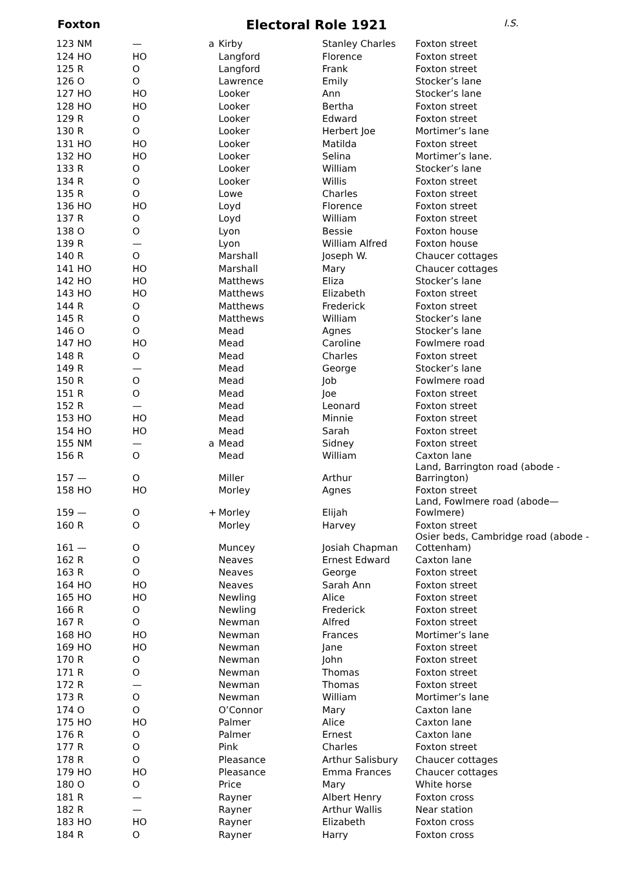Foxton
Electoral Role 1921
I.S.
| 123 NM | — | a | Kirby | Stanley Charles | Foxton street |
| 124 HO | HO | | Langford | Florence | Foxton street |
| 125 R | O | | Langford | Frank | Foxton street |
| 126 O | O | | Lawrence | Emily | Stocker’s lane |
| 127 HO | HO | | Looker | Ann | Stocker’s lane |
| 128 HO | HO | | Looker | Bertha | Foxton street |
| 129 R | O | | Looker | Edward | Foxton street |
| 130 R | O | | Looker | Herbert Joe | Mortimer’s lane |
| 131 HO | HO | | Looker | Matilda | Foxton street |
| 132 HO | HO | | Looker | Selina | Mortimer’s lane. |
| 133 R | O | | Looker | William | Stocker’s lane |
| 134 R | O | | Looker | Willis | Foxton street |
| 135 R | O | | Lowe | Charles | Foxton street |
| 136 HO | HO | | Loyd | Florence | Foxton street |
| 137 R | O | | Loyd | William | Foxton street |
| 138 O | O | | Lyon | Bessie | Foxton house |
| 139 R | — | | Lyon | William Alfred | Foxton house |
| 140 R | O | | Marshall | Joseph W. | Chaucer cottages |
| 141 HO | HO | | Marshall | Mary | Chaucer cottages |
| 142 HO | HO | | Matthews | Eliza | Stocker’s lane |
| 143 HO | HO | | Matthews | Elizabeth | Foxton street |
| 144 R | O | | Matthews | Frederick | Foxton street |
| 145 R | O | | Matthews | William | Stocker’s lane |
| 146 O | O | | Mead | Agnes | Stocker’s lane |
| 147 HO | HO | | Mead | Caroline | Fowlmere road |
| 148 R | O | | Mead | Charles | Foxton street |
| 149 R | — | | Mead | George | Stocker’s lane |
| 150 R | O | | Mead | Job | Fowlmere road |
| 151 R | O | | Mead | Joe | Foxton street |
| 152 R | — | | Mead | Leonard | Foxton street |
| 153 HO | HO | | Mead | Minnie | Foxton street |
| 154 HO | HO | | Mead | Sarah | Foxton street |
| 155 NM | — | a | Mead | Sidney | Foxton street |
| 156 R | O | | Mead | William | Caxton lane |
| 157 — | O | | Miller | Arthur | Land, Barrington road (abode - Barrington) |
| 158 HO | HO | | Morley | Agnes | Foxton street |
| 159 — | O | + | Morley | Elijah | Land, Fowlmere road (abode— Fowlmere) |
| 160 R | O | | Morley | Harvey | Foxton street |
| 161 — | O | | Muncey | Josiah Chapman | Osier beds, Cambridge road (abode - Cottenham) |
| 162 R | O | | Neaves | Ernest Edward | Caxton lane |
| 163 R | O | | Neaves | George | Foxton street |
| 164 HO | HO | | Neaves | Sarah Ann | Foxton street |
| 165 HO | HO | | Newling | Alice | Foxton street |
| 166 R | O | | Newling | Frederick | Foxton street |
| 167 R | O | | Newman | Alfred | Foxton street |
| 168 HO | HO | | Newman | Frances | Mortimer’s lane |
| 169 HO | HO | | Newman | Jane | Foxton street |
| 170 R | O | | Newman | John | Foxton street |
| 171 R | O | | Newman | Thomas | Foxton street |
| 172 R | — | | Newman | Thomas | Foxton street |
| 173 R | O | | Newman | William | Mortimer’s lane |
| 174 O | O | | O’Connor | Mary | Caxton lane |
| 175 HO | HO | | Palmer | Alice | Caxton lane |
| 176 R | O | | Palmer | Ernest | Caxton lane |
| 177 R | O | | Pink | Charles | Foxton street |
| 178 R | O | | Pleasance | Arthur Salisbury | Chaucer cottages |
| 179 HO | HO | | Pleasance | Emma Frances | Chaucer cottages |
| 180 O | O | | Price | Mary | White horse |
| 181 R | — | | Rayner | Albert Henry | Foxton cross |
| 182 R | — | | Rayner | Arthur Wallis | Near station |
| 183 HO | HO | | Rayner | Elizabeth | Foxton cross |
| 184 R | O | | Rayner | Harry | Foxton cross |